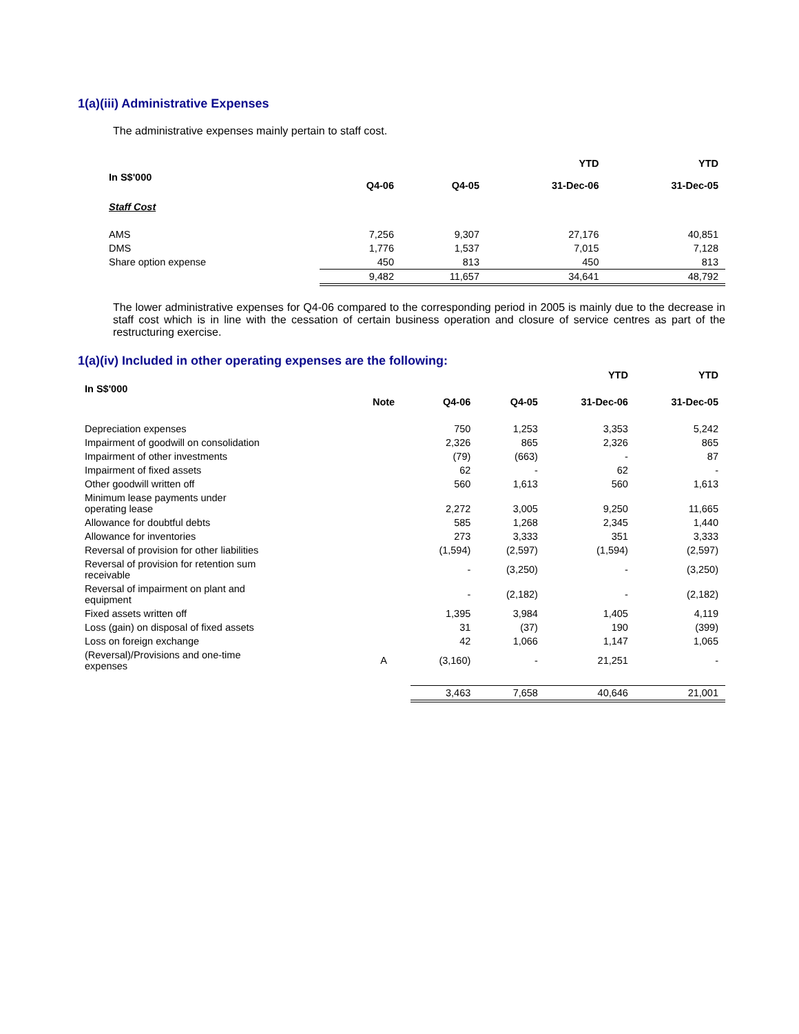1(a)(iii) Administrative Expenses
The administrative expenses mainly pertain to staff cost.
| | | | YTD | YTD |
| --- | --- | --- | --- | --- |
| In S$'000 | Q4-06 | Q4-05 | 31-Dec-06 | 31-Dec-05 |
| Staff Cost | | | | |
| AMS | 7,256 | 9,307 | 27,176 | 40,851 |
| DMS | 1,776 | 1,537 | 7,015 | 7,128 |
| Share option expense | 450 | 813 | 450 | 813 |
| | 9,482 | 11,657 | 34,641 | 48,792 |
The lower administrative expenses for Q4-06 compared to the corresponding period in 2005 is mainly due to the decrease in staff cost which is in line with the cessation of certain business operation and closure of service centres as part of the restructuring exercise.
1(a)(iv) Included in other operating expenses are the following:
| | | | | YTD | YTD |
| --- | --- | --- | --- | --- | --- |
| In S$'000 | Note | Q4-06 | Q4-05 | 31-Dec-06 | 31-Dec-05 |
| Depreciation expenses | | 750 | 1,253 | 3,353 | 5,242 |
| Impairment of goodwill on consolidation | | 2,326 | 865 | 2,326 | 865 |
| Impairment of other investments | | (79) | (663) | - | 87 |
| Impairment of fixed assets | | 62 | - | 62 | - |
| Other goodwill written off | | 560 | 1,613 | 560 | 1,613 |
| Minimum lease payments under operating lease | | 2,272 | 3,005 | 9,250 | 11,665 |
| Allowance for doubtful debts | | 585 | 1,268 | 2,345 | 1,440 |
| Allowance for inventories | | 273 | 3,333 | 351 | 3,333 |
| Reversal of provision for other liabilities | | (1,594) | (2,597) | (1,594) | (2,597) |
| Reversal of provision for retention sum receivable | | - | (3,250) | - | (3,250) |
| Reversal of impairment on plant and equipment | | - | (2,182) | - | (2,182) |
| Fixed assets written off | | 1,395 | 3,984 | 1,405 | 4,119 |
| Loss (gain) on disposal of fixed assets | | 31 | (37) | 190 | (399) |
| Loss on foreign exchange | | 42 | 1,066 | 1,147 | 1,065 |
| (Reversal)/Provisions and one-time expenses | A | (3,160) | - | 21,251 | - |
| | | 3,463 | 7,658 | 40,646 | 21,001 |